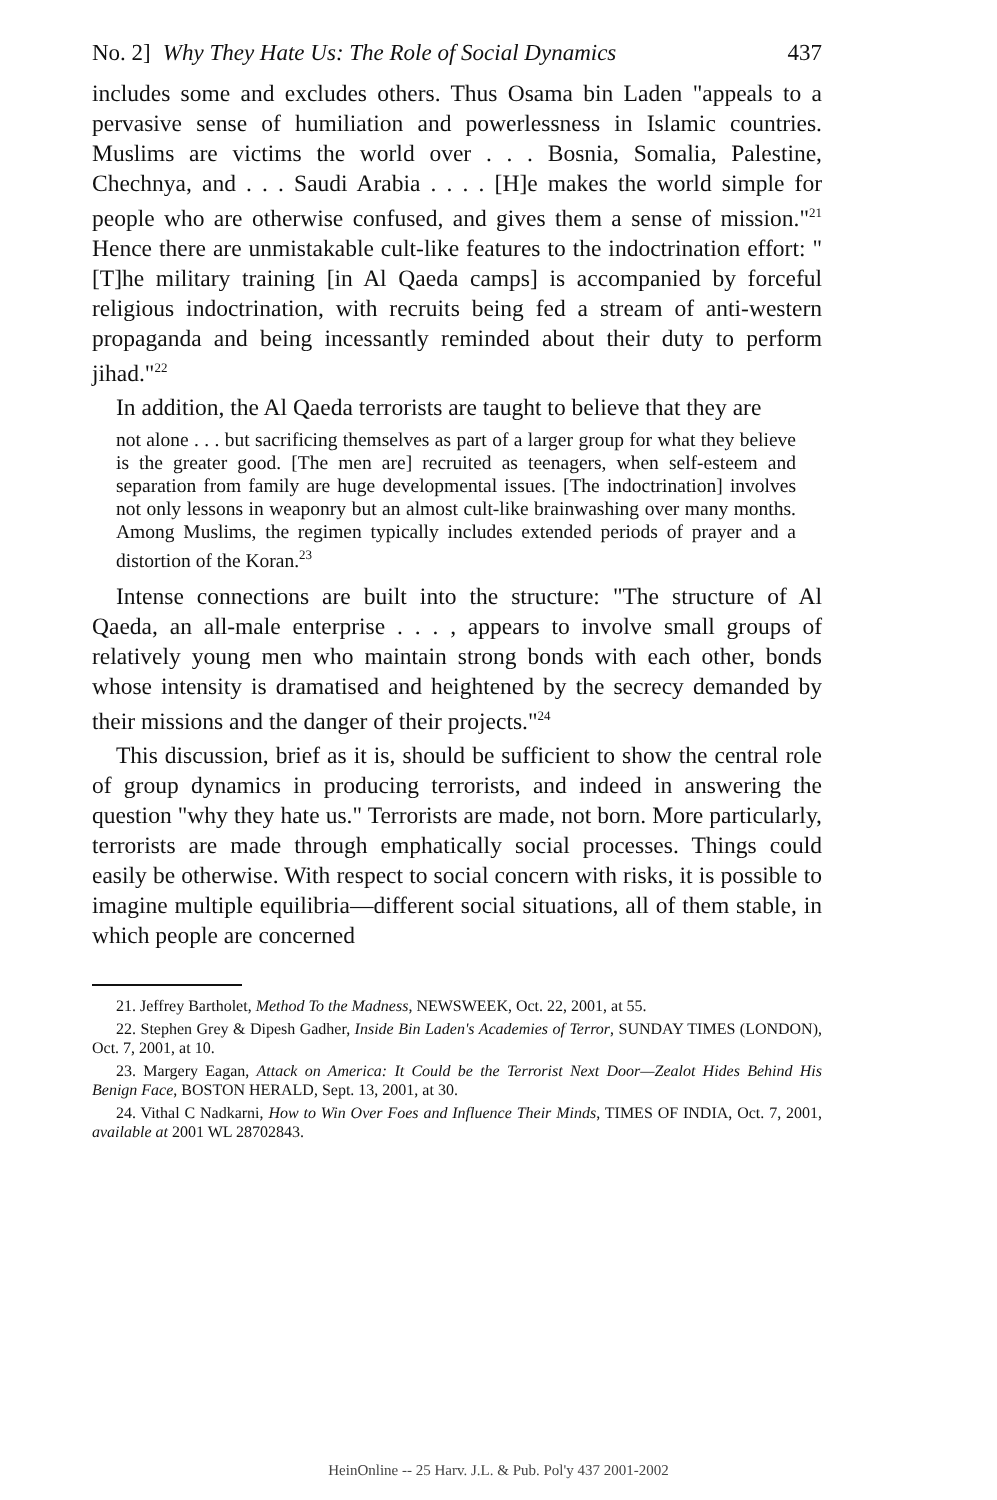No. 2] Why They Hate Us: The Role of Social Dynamics 437
includes some and excludes others. Thus Osama bin Laden "appeals to a pervasive sense of humiliation and powerlessness in Islamic countries. Muslims are victims the world over . . . Bosnia, Somalia, Palestine, Chechnya, and . . . Saudi Arabia . . . . [H]e makes the world simple for people who are otherwise confused, and gives them a sense of mission."<sup>21</sup> Hence there are unmistakable cult-like features to the indoctrination effort: "[T]he military training [in Al Qaeda camps] is accompanied by forceful religious indoctrination, with recruits being fed a stream of anti-western propaganda and being incessantly reminded about their duty to perform jihad."<sup>22</sup>
In addition, the Al Qaeda terrorists are taught to believe that they are
not alone . . . but sacrificing themselves as part of a larger group for what they believe is the greater good. [The men are] recruited as teenagers, when self-esteem and separation from family are huge developmental issues. [The indoctrination] involves not only lessons in weaponry but an almost cult-like brainwashing over many months. Among Muslims, the regimen typically includes extended periods of prayer and a distortion of the Koran.<sup>23</sup>
Intense connections are built into the structure: "The structure of Al Qaeda, an all-male enterprise . . . , appears to involve small groups of relatively young men who maintain strong bonds with each other, bonds whose intensity is dramatised and heightened by the secrecy demanded by their missions and the danger of their projects."<sup>24</sup>
This discussion, brief as it is, should be sufficient to show the central role of group dynamics in producing terrorists, and indeed in answering the question "why they hate us." Terrorists are made, not born. More particularly, terrorists are made through emphatically social processes. Things could easily be otherwise. With respect to social concern with risks, it is possible to imagine multiple equilibria—different social situations, all of them stable, in which people are concerned
21. Jeffrey Bartholet, Method To the Madness, NEWSWEEK, Oct. 22, 2001, at 55.
22. Stephen Grey & Dipesh Gadher, Inside Bin Laden's Academies of Terror, SUNDAY TIMES (LONDON), Oct. 7, 2001, at 10.
23. Margery Eagan, Attack on America: It Could be the Terrorist Next Door—Zealot Hides Behind His Benign Face, BOSTON HERALD, Sept. 13, 2001, at 30.
24. Vithal C Nadkarni, How to Win Over Foes and Influence Their Minds, TIMES OF INDIA, Oct. 7, 2001, available at 2001 WL 28702843.
HeinOnline -- 25 Harv. J.L. & Pub. Pol'y 437 2001-2002